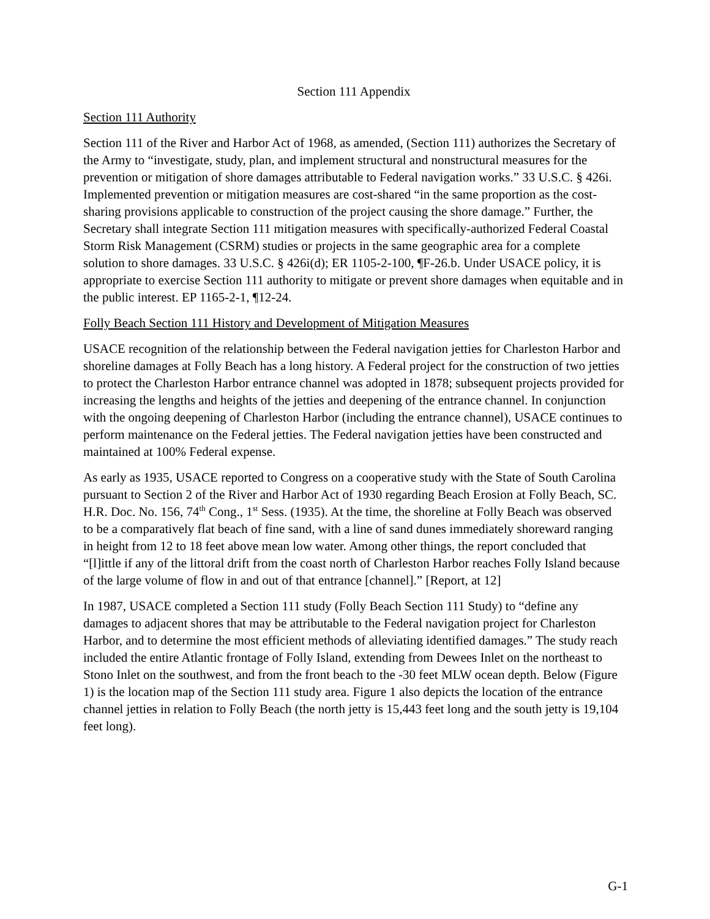Section 111 Appendix
Section 111 Authority
Section 111 of the River and Harbor Act of 1968, as amended, (Section 111) authorizes the Secretary of the Army to “investigate, study, plan, and implement structural and nonstructural measures for the prevention or mitigation of shore damages attributable to Federal navigation works.” 33 U.S.C. § 426i. Implemented prevention or mitigation measures are cost-shared “in the same proportion as the cost-sharing provisions applicable to construction of the project causing the shore damage.” Further, the Secretary shall integrate Section 111 mitigation measures with specifically-authorized Federal Coastal Storm Risk Management (CSRM) studies or projects in the same geographic area for a complete solution to shore damages. 33 U.S.C. § 426i(d); ER 1105-2-100, ¶F-26.b. Under USACE policy, it is appropriate to exercise Section 111 authority to mitigate or prevent shore damages when equitable and in the public interest. EP 1165-2-1, ¶12-24.
Folly Beach Section 111 History and Development of Mitigation Measures
USACE recognition of the relationship between the Federal navigation jetties for Charleston Harbor and shoreline damages at Folly Beach has a long history. A Federal project for the construction of two jetties to protect the Charleston Harbor entrance channel was adopted in 1878; subsequent projects provided for increasing the lengths and heights of the jetties and deepening of the entrance channel. In conjunction with the ongoing deepening of Charleston Harbor (including the entrance channel), USACE continues to perform maintenance on the Federal jetties. The Federal navigation jetties have been constructed and maintained at 100% Federal expense.
As early as 1935, USACE reported to Congress on a cooperative study with the State of South Carolina pursuant to Section 2 of the River and Harbor Act of 1930 regarding Beach Erosion at Folly Beach, SC. H.R. Doc. No. 156, 74<sup>th</sup> Cong., 1<sup>st</sup> Sess. (1935). At the time, the shoreline at Folly Beach was observed to be a comparatively flat beach of fine sand, with a line of sand dunes immediately shoreward ranging in height from 12 to 18 feet above mean low water. Among other things, the report concluded that “[l]ittle if any of the littoral drift from the coast north of Charleston Harbor reaches Folly Island because of the large volume of flow in and out of that entrance [channel].” [Report, at 12]
In 1987, USACE completed a Section 111 study (Folly Beach Section 111 Study) to “define any damages to adjacent shores that may be attributable to the Federal navigation project for Charleston Harbor, and to determine the most efficient methods of alleviating identified damages.” The study reach included the entire Atlantic frontage of Folly Island, extending from Dewees Inlet on the northeast to Stono Inlet on the southwest, and from the front beach to the -30 feet MLW ocean depth. Below (Figure 1) is the location map of the Section 111 study area. Figure 1 also depicts the location of the entrance channel jetties in relation to Folly Beach (the north jetty is 15,443 feet long and the south jetty is 19,104 feet long).
G-1